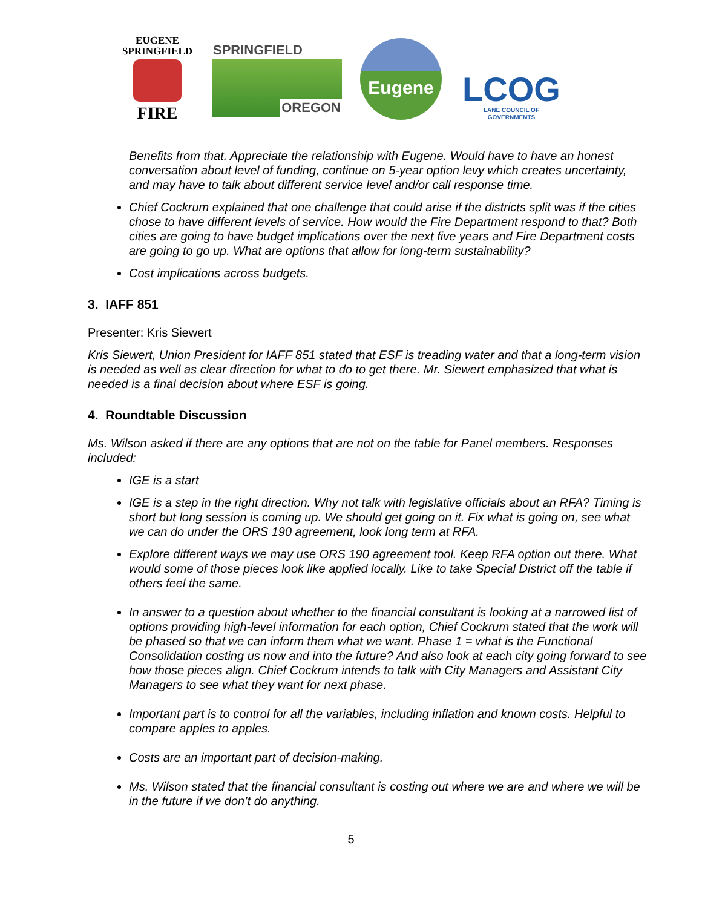EUGENE
SPRINGFIELD
FIRE
SPRINGFIELD
OREGON
Eugene
LCOG
LANE COUNCIL OF GOVERNMENTS
Benefits from that. Appreciate the relationship with Eugene. Would have to have an honest conversation about level of funding, continue on 5-year option levy which creates uncertainty, and may have to talk about different service level and/or call response time.
Chief Cockrum explained that one challenge that could arise if the districts split was if the cities chose to have different levels of service. How would the Fire Department respond to that? Both cities are going to have budget implications over the next five years and Fire Department costs are going to go up. What are options that allow for long-term sustainability?
Cost implications across budgets.
3. IAFF 851
Presenter: Kris Siewert
Kris Siewert, Union President for IAFF 851 stated that ESF is treading water and that a long-term vision is needed as well as clear direction for what to do to get there. Mr. Siewert emphasized that what is needed is a final decision about where ESF is going.
4. Roundtable Discussion
Ms. Wilson asked if there are any options that are not on the table for Panel members. Responses included:
IGE is a start
IGE is a step in the right direction. Why not talk with legislative officials about an RFA? Timing is short but long session is coming up. We should get going on it. Fix what is going on, see what we can do under the ORS 190 agreement, look long term at RFA.
Explore different ways we may use ORS 190 agreement tool. Keep RFA option out there. What would some of those pieces look like applied locally. Like to take Special District off the table if others feel the same.
In answer to a question about whether to the financial consultant is looking at a narrowed list of options providing high-level information for each option, Chief Cockrum stated that the work will be phased so that we can inform them what we want. Phase 1 = what is the Functional Consolidation costing us now and into the future? And also look at each city going forward to see how those pieces align. Chief Cockrum intends to talk with City Managers and Assistant City Managers to see what they want for next phase.
Important part is to control for all the variables, including inflation and known costs. Helpful to compare apples to apples.
Costs are an important part of decision-making.
Ms. Wilson stated that the financial consultant is costing out where we are and where we will be in the future if we don’t do anything.
5